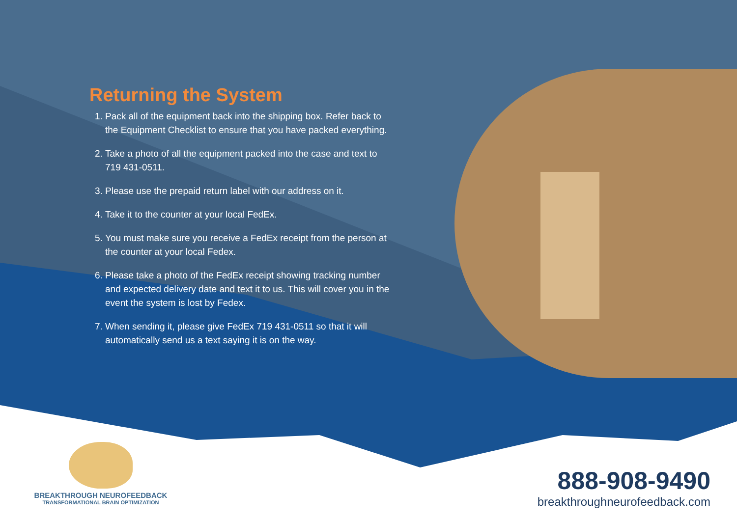Returning the System
1. Pack all of the equipment back into the shipping box. Refer back to the Equipment Checklist to ensure that you have packed everything.
2. Take a photo of all the equipment packed into the case and text to 719 431-0511.
3. Please use the prepaid return label with our address on it.
4. Take it to the counter at your local FedEx.
5. You must make sure you receive a FedEx receipt from the person at the counter at your local Fedex.
6. Please take a photo of the FedEx receipt showing tracking number and expected delivery date and text it to us. This will cover you in the event the system is lost by Fedex.
7. When sending it, please give FedEx 719 431-0511 so that it will automatically send us a text saying it is on the way.
BREAKTHROUGH NEUROFEEDBACK
TRANSFORMATIONAL BRAIN OPTIMIZATION
888-908-9490
breakthroughneurofeedback.com